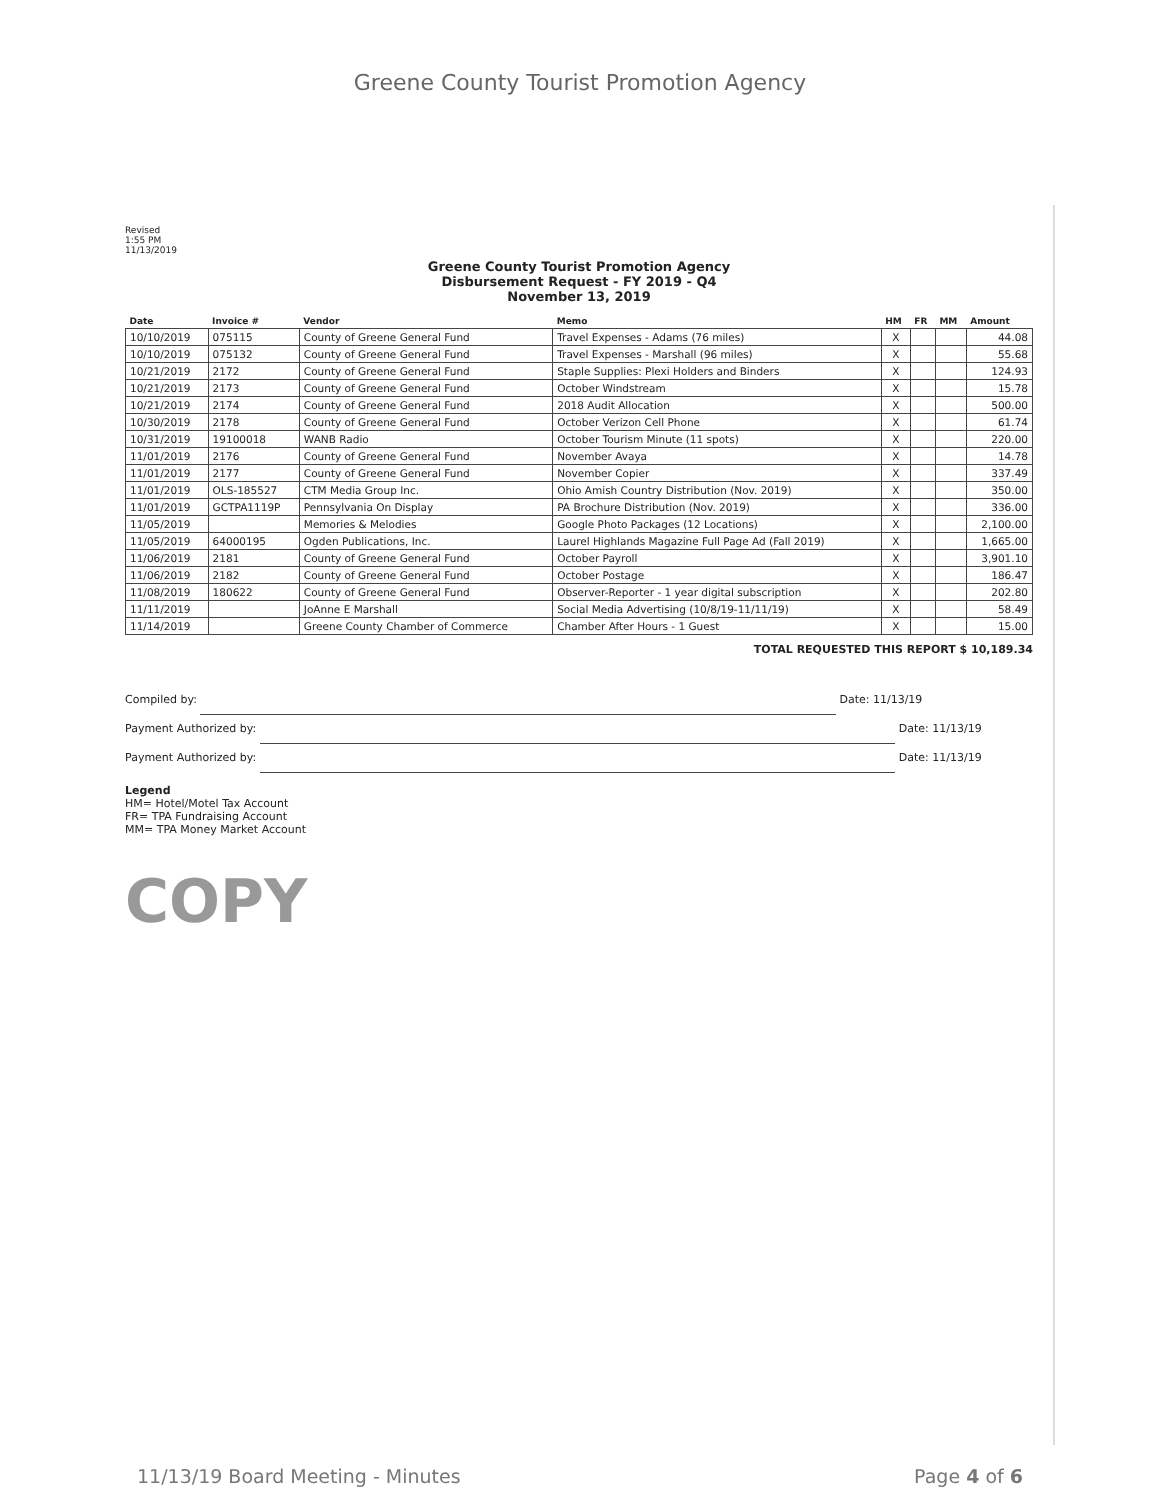Greene County Tourist Promotion Agency
Revised
1:55 PM
11/13/2019
Greene County Tourist Promotion Agency
Disbursement Request - FY 2019 - Q4
November 13, 2019
| Date | Invoice # | Vendor | Memo | HM | FR | MM | Amount |
| --- | --- | --- | --- | --- | --- | --- | --- |
| 10/10/2019 | 075115 | County of Greene General Fund | Travel Expenses - Adams (76 miles) | X | | | 44.08 |
| 10/10/2019 | 075132 | County of Greene General Fund | Travel Expenses - Marshall (96 miles) | X | | | 55.68 |
| 10/21/2019 | 2172 | County of Greene General Fund | Staple Supplies: Plexi Holders and Binders | X | | | 124.93 |
| 10/21/2019 | 2173 | County of Greene General Fund | October Windstream | X | | | 15.78 |
| 10/21/2019 | 2174 | County of Greene General Fund | 2018 Audit Allocation | X | | | 500.00 |
| 10/30/2019 | 2178 | County of Greene General Fund | October Verizon Cell Phone | X | | | 61.74 |
| 10/31/2019 | 19100018 | WANB Radio | October Tourism Minute (11 spots) | X | | | 220.00 |
| 11/01/2019 | 2176 | County of Greene General Fund | November Avaya | X | | | 14.78 |
| 11/01/2019 | 2177 | County of Greene General Fund | November Copier | X | | | 337.49 |
| 11/01/2019 | OLS-185527 | CTM Media Group Inc. | Ohio Amish Country Distribution (Nov. 2019) | X | | | 350.00 |
| 11/01/2019 | GCTPA1119P | Pennsylvania On Display | PA Brochure Distribution (Nov. 2019) | X | | | 336.00 |
| 11/05/2019 | | Memories & Melodies | Google Photo Packages (12 Locations) | X | | | 2,100.00 |
| 11/05/2019 | 64000195 | Ogden Publications, Inc. | Laurel Highlands Magazine Full Page Ad (Fall 2019) | X | | | 1,665.00 |
| 11/06/2019 | 2181 | County of Greene General Fund | October Payroll | X | | | 3,901.10 |
| 11/06/2019 | 2182 | County of Greene General Fund | October Postage | X | | | 186.47 |
| 11/08/2019 | 180622 | County of Greene General Fund | Observer-Reporter - 1 year digital subscription | X | | | 202.80 |
| 11/11/2019 | | JoAnne E Marshall | Social Media Advertising (10/8/19-11/11/19) | X | | | 58.49 |
| 11/14/2019 | | Greene County Chamber of Commerce | Chamber After Hours - 1 Guest | X | | | 15.00 |
TOTAL REQUESTED THIS REPORT $ 10,189.34
Compiled by:
Date: 11/13/19
Payment Authorized by:
Date: 11/13/19
Payment Authorized by:
Date: 11/13/19
Legend
HM= Hotel/Motel Tax Account
FR= TPA Fundraising Account
MM= TPA Money Market Account
COPY
11/13/19 Board Meeting - Minutes Page 4 of 6